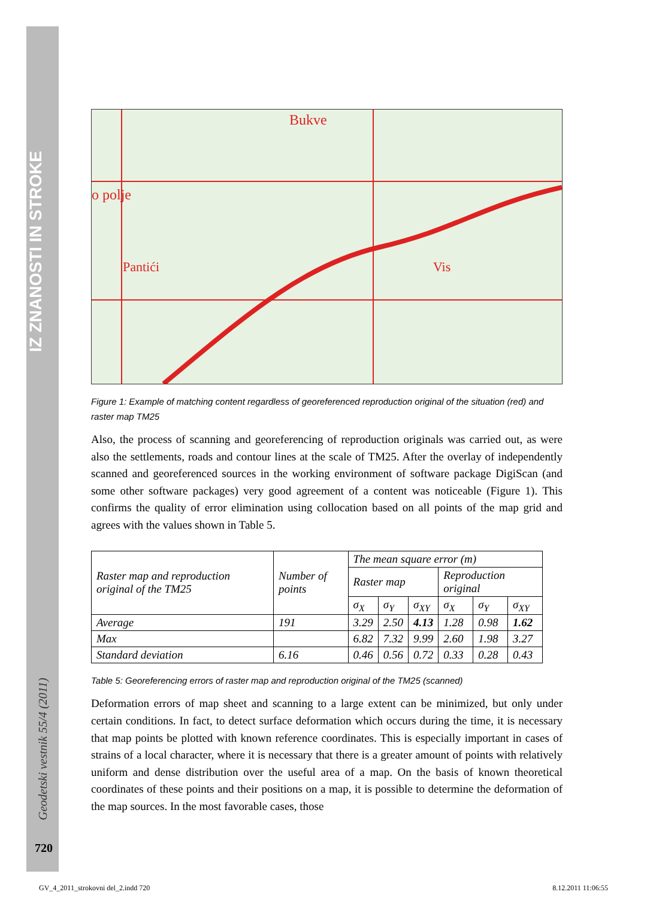IZ ZNANOSTI IN STROKE
Geodetski vestnik 55/4 (2011)
720
Bukve
o polje
Pantići
Vis
Figure 1: Example of matching content regardless of georeferenced reproduction original of the situation (red) and raster map TM25
Also, the process of scanning and georeferencing of reproduction originals was carried out, as were also the settlements, roads and contour lines at the scale of TM25. After the overlay of independently scanned and georeferenced sources in the working environment of software package DigiScan (and some other software packages) very good agreement of a content was noticeable (Figure 1). This confirms the quality of error elimination using collocation based on all points of the map grid and agrees with the values shown in Table 5.
| Raster map and reproduction original of the TM25 | Number of points | The mean square error (m) | | | | | |
| --- | --- | --- | --- | --- | --- | --- | --- |
| | | Raster map | | | Reproduction original | | |
| | | σ<sub>X</sub> | σ<sub>Y</sub> | σ<sub>XY</sub> | σ<sub>X</sub> | σ<sub>Y</sub> | σ<sub>XY</sub> |
| Average | 191 | 3.29 | 2.50 | 4.13 | 1.28 | 0.98 | 1.62 |
| Max | | 6.82 | 7.32 | 9.99 | 2.60 | 1.98 | 3.27 |
| Standard deviation | 6.16 | 0.46 | 0.56 | 0.72 | 0.33 | 0.28 | 0.43 |
Table 5: Georeferencing errors of raster map and reproduction original of the TM25 (scanned)
Deformation errors of map sheet and scanning to a large extent can be minimized, but only under certain conditions. In fact, to detect surface deformation which occurs during the time, it is necessary that map points be plotted with known reference coordinates. This is especially important in cases of strains of a local character, where it is necessary that there is a greater amount of points with relatively uniform and dense distribution over the useful area of a map. On the basis of known theoretical coordinates of these points and their positions on a map, it is possible to determine the deformation of the map sources. In the most favorable cases, those
GV_4_2011_strokovni del_2.indd 720 8.12.2011 11:06:55